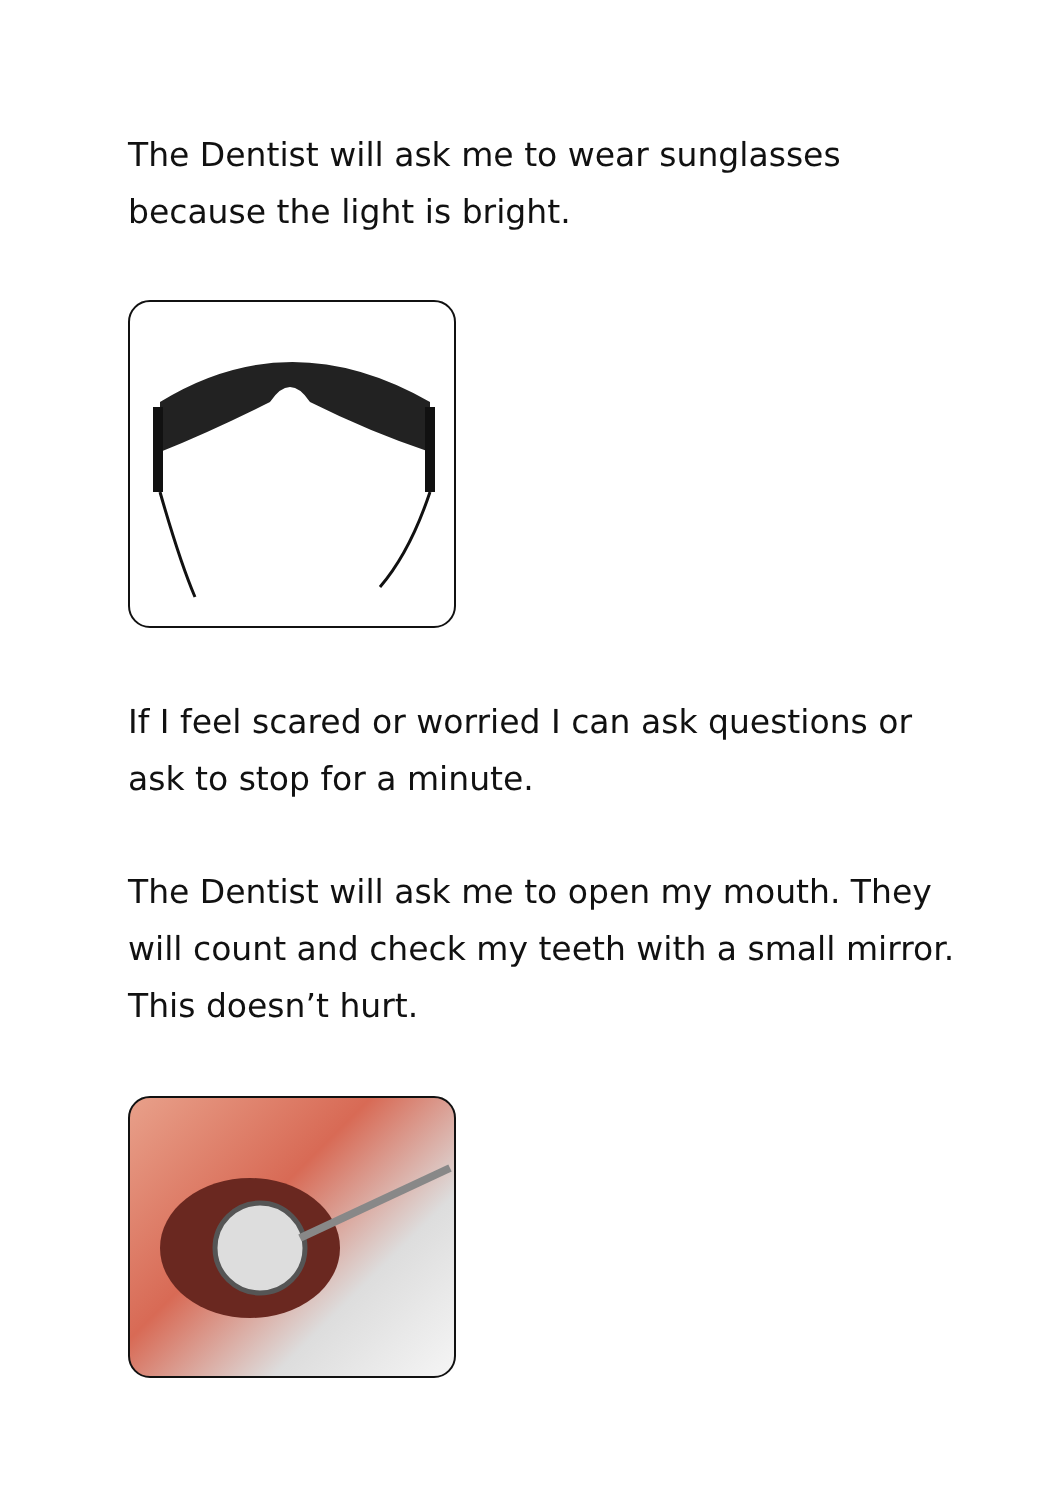The Dentist will ask me to wear sunglasses because the light is bright.
If I feel scared or worried I can ask questions or ask to stop for a minute.
The Dentist will ask me to open my mouth. They will count and check my teeth with a small mirror. This doesn’t hurt.